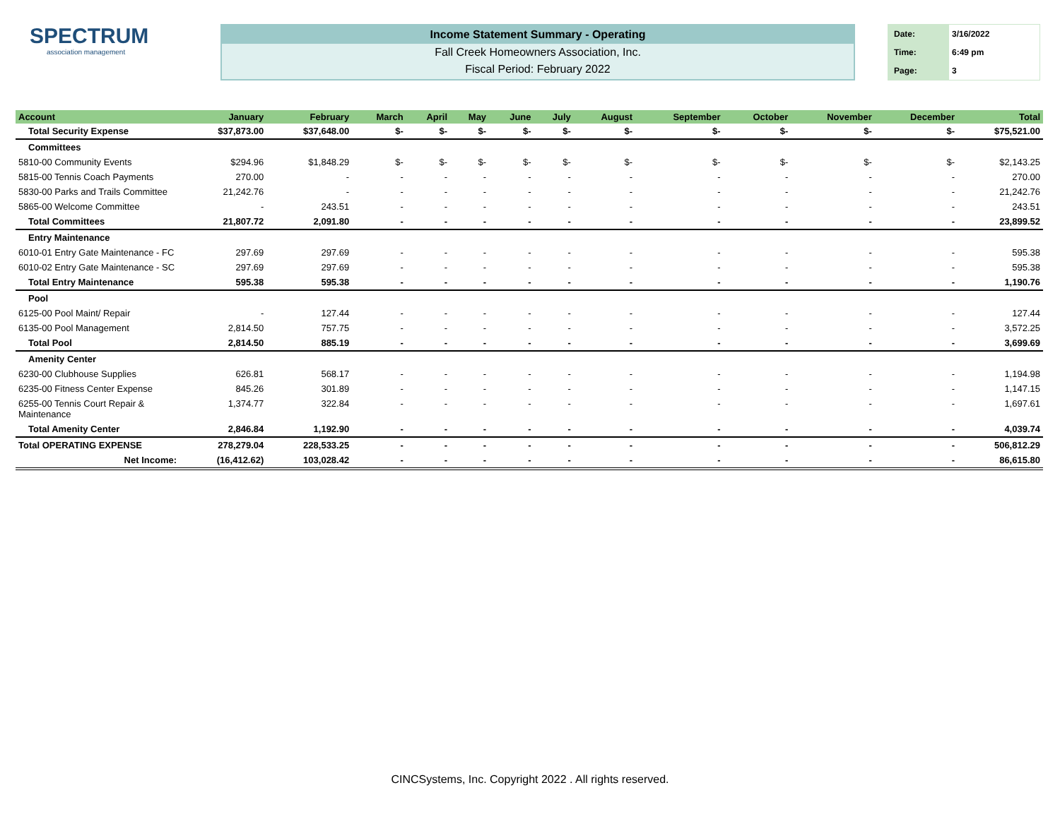SPECTRUM
association management
Income Statement Summary - Operating
Fall Creek Homeowners Association, Inc.
Fiscal Period: February 2022
| Date: | 3/16/2022 |
| Time: | 6:49 pm |
| Page: | 3 |
| Account | January | February | March | April | May | June | July | August | September | October | November | December | Total |
| --- | --- | --- | --- | --- | --- | --- | --- | --- | --- | --- | --- | --- | --- |
| Total Security Expense | $37,873.00 | $37,648.00 | $- | $- | $- | $- | $- | $- | $- | $- | $- | $- | $75,521.00 |
| Committees | | | | | | | | | | | | | |
| 5810-00 Community Events | $294.96 | $1,848.29 | $- | $- | $- | $- | $- | $- | $- | $- | $- | $- | $2,143.25 |
| 5815-00 Tennis Coach Payments | 270.00 | - | - | - | - | - | - | - | - | - | - | - | 270.00 |
| 5830-00 Parks and Trails Committee | 21,242.76 | - | - | - | - | - | - | - | - | - | - | - | 21,242.76 |
| 5865-00 Welcome Committee | - | 243.51 | - | - | - | - | - | - | - | - | - | - | 243.51 |
| Total Committees | 21,807.72 | 2,091.80 | - | - | - | - | - | - | - | - | - | - | 23,899.52 |
| Entry Maintenance | | | | | | | | | | | | | |
| 6010-01 Entry Gate Maintenance - FC | 297.69 | 297.69 | - | - | - | - | - | - | - | - | - | - | 595.38 |
| 6010-02 Entry Gate Maintenance - SC | 297.69 | 297.69 | - | - | - | - | - | - | - | - | - | - | 595.38 |
| Total Entry Maintenance | 595.38 | 595.38 | - | - | - | - | - | - | - | - | - | - | 1,190.76 |
| Pool | | | | | | | | | | | | | |
| 6125-00 Pool Maint/ Repair | - | 127.44 | - | - | - | - | - | - | - | - | - | - | 127.44 |
| 6135-00 Pool Management | 2,814.50 | 757.75 | - | - | - | - | - | - | - | - | - | - | 3,572.25 |
| Total Pool | 2,814.50 | 885.19 | - | - | - | - | - | - | - | - | - | - | 3,699.69 |
| Amenity Center | | | | | | | | | | | | | |
| 6230-00 Clubhouse Supplies | 626.81 | 568.17 | - | - | - | - | - | - | - | - | - | - | 1,194.98 |
| 6235-00 Fitness Center Expense | 845.26 | 301.89 | - | - | - | - | - | - | - | - | - | - | 1,147.15 |
| 6255-00 Tennis Court Repair & Maintenance | 1,374.77 | 322.84 | - | - | - | - | - | - | - | - | - | - | 1,697.61 |
| Total Amenity Center | 2,846.84 | 1,192.90 | - | - | - | - | - | - | - | - | - | - | 4,039.74 |
| Total OPERATING EXPENSE | 278,279.04 | 228,533.25 | - | - | - | - | - | - | - | - | - | - | 506,812.29 |
| Net Income: | (16,412.62) | 103,028.42 | - | - | - | - | - | - | - | - | - | - | 86,615.80 |
CINCSystems, Inc. Copyright 2022 . All rights reserved.